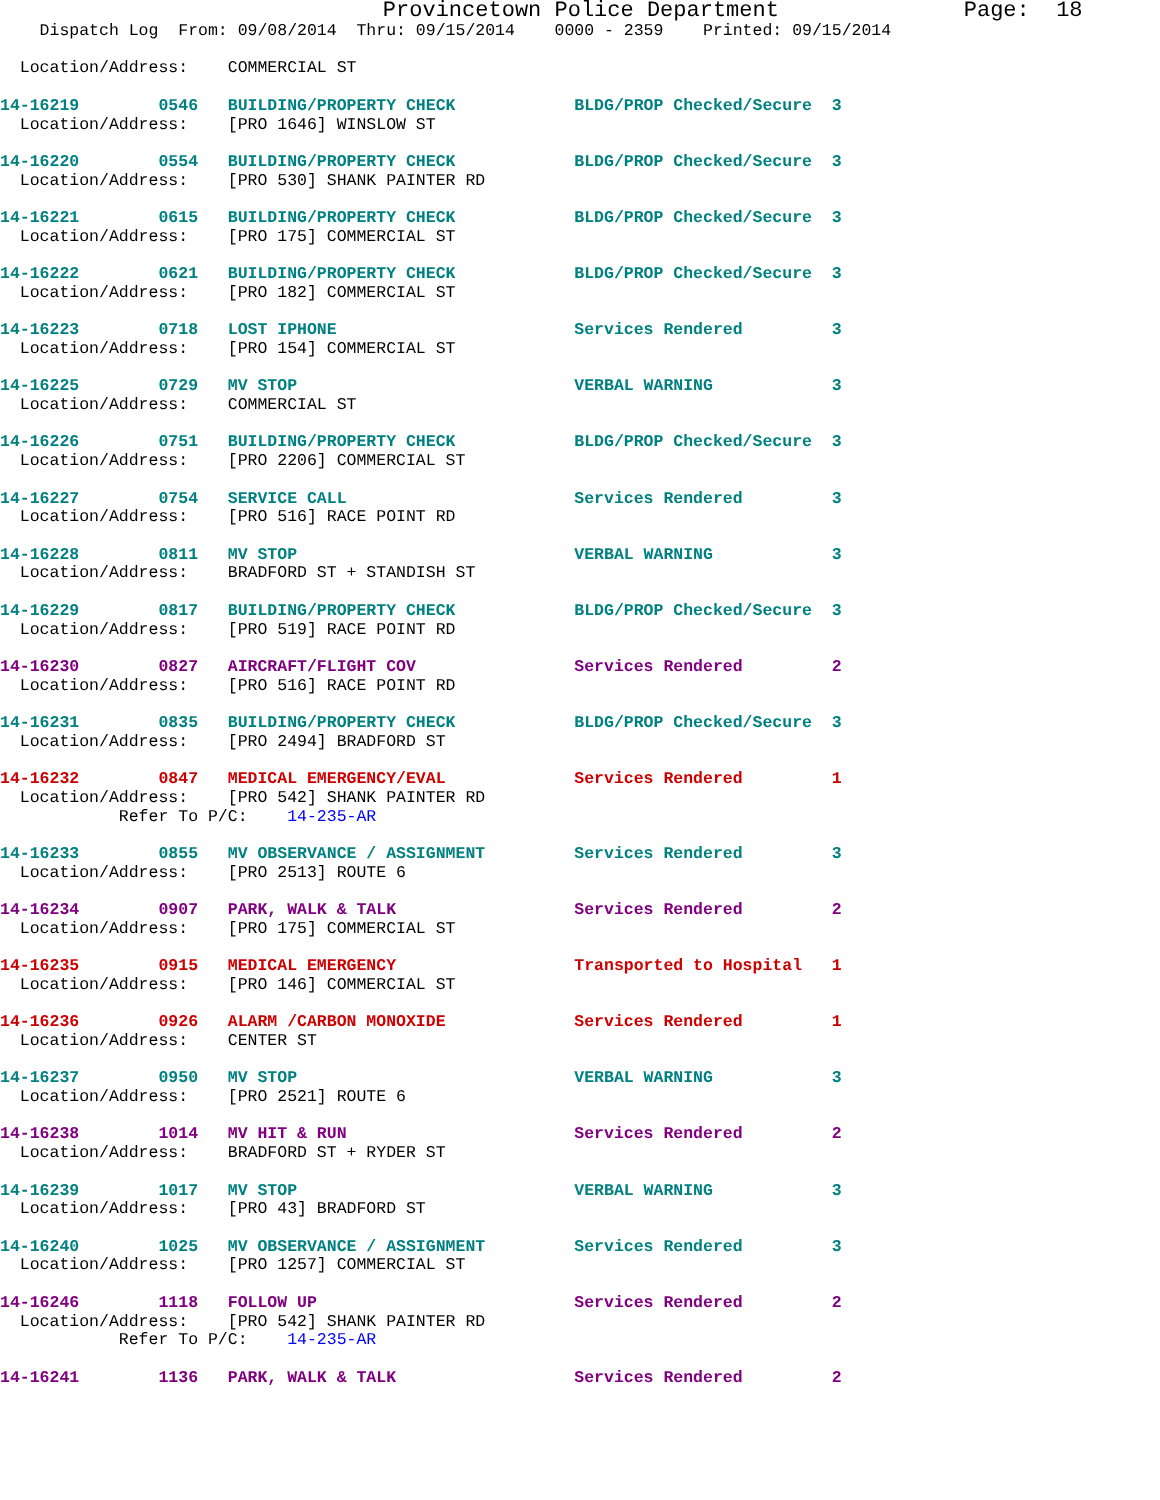Provincetown Police Department              Page:  18
    Dispatch Log  From: 09/08/2014  Thru: 09/15/2014    0000 - 2359    Printed: 09/15/2014

  Location/Address:    COMMERCIAL ST

14-16219        0546   BUILDING/PROPERTY CHECK            BLDG/PROP Checked/Secure  3
  Location/Address:    [PRO 1646] WINSLOW ST

14-16220        0554   BUILDING/PROPERTY CHECK            BLDG/PROP Checked/Secure  3
  Location/Address:    [PRO 530] SHANK PAINTER RD

14-16221        0615   BUILDING/PROPERTY CHECK            BLDG/PROP Checked/Secure  3
  Location/Address:    [PRO 175] COMMERCIAL ST

14-16222        0621   BUILDING/PROPERTY CHECK            BLDG/PROP Checked/Secure  3
  Location/Address:    [PRO 182] COMMERCIAL ST

14-16223        0718   LOST IPHONE                        Services Rendered         3
  Location/Address:    [PRO 154] COMMERCIAL ST

14-16225        0729   MV STOP                            VERBAL WARNING            3
  Location/Address:    COMMERCIAL ST

14-16226        0751   BUILDING/PROPERTY CHECK            BLDG/PROP Checked/Secure  3
  Location/Address:    [PRO 2206] COMMERCIAL ST

14-16227        0754   SERVICE CALL                       Services Rendered         3
  Location/Address:    [PRO 516] RACE POINT RD

14-16228        0811   MV STOP                            VERBAL WARNING            3
  Location/Address:    BRADFORD ST + STANDISH ST

14-16229        0817   BUILDING/PROPERTY CHECK            BLDG/PROP Checked/Secure  3
  Location/Address:    [PRO 519] RACE POINT RD

14-16230        0827   AIRCRAFT/FLIGHT COV                Services Rendered         2
  Location/Address:    [PRO 516] RACE POINT RD

14-16231        0835   BUILDING/PROPERTY CHECK            BLDG/PROP Checked/Secure  3
  Location/Address:    [PRO 2494] BRADFORD ST

14-16232        0847   MEDICAL EMERGENCY/EVAL             Services Rendered         1
  Location/Address:    [PRO 542] SHANK PAINTER RD
            Refer To P/C:    14-235-AR

14-16233        0855   MV OBSERVANCE / ASSIGNMENT         Services Rendered         3
  Location/Address:    [PRO 2513] ROUTE 6

14-16234        0907   PARK, WALK & TALK                  Services Rendered         2
  Location/Address:    [PRO 175] COMMERCIAL ST

14-16235        0915   MEDICAL EMERGENCY                  Transported to Hospital   1
  Location/Address:    [PRO 146] COMMERCIAL ST

14-16236        0926   ALARM /CARBON MONOXIDE             Services Rendered         1
  Location/Address:    CENTER ST

14-16237        0950   MV STOP                            VERBAL WARNING            3
  Location/Address:    [PRO 2521] ROUTE 6

14-16238        1014   MV HIT & RUN                       Services Rendered         2
  Location/Address:    BRADFORD ST + RYDER ST

14-16239        1017   MV STOP                            VERBAL WARNING            3
  Location/Address:    [PRO 43] BRADFORD ST

14-16240        1025   MV OBSERVANCE / ASSIGNMENT         Services Rendered         3
  Location/Address:    [PRO 1257] COMMERCIAL ST

14-16246        1118   FOLLOW UP                          Services Rendered         2
  Location/Address:    [PRO 542] SHANK PAINTER RD
            Refer To P/C:    14-235-AR

14-16241        1136   PARK, WALK & TALK                  Services Rendered         2